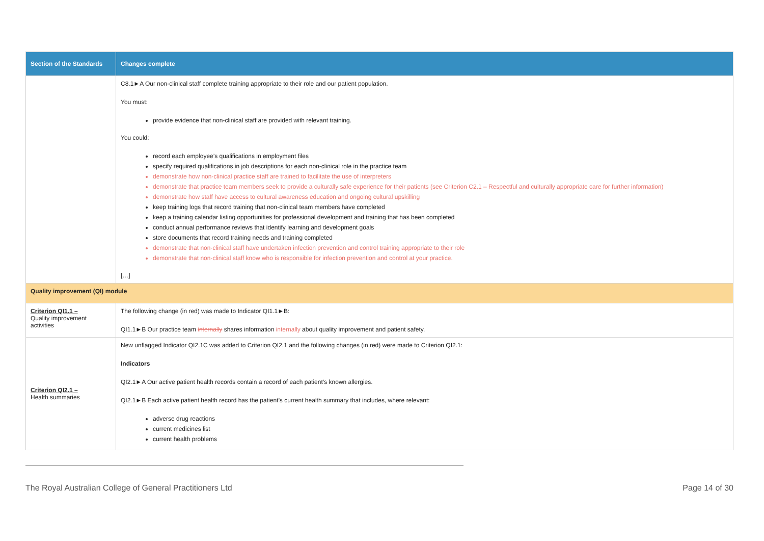| Section of the Standards | Changes complete |
| --- | --- |
| | C8.1►A Our non-clinical staff complete training appropriate to their role and our patient population. You must: provide evidence that non-clinical staff are provided with relevant training. You could: record each employee’s qualifications in employment files specify required qualifications in job descriptions for each non-clinical role in the practice team demonstrate how non-clinical practice staff are trained to facilitate the use of interpreters demonstrate that practice team members seek to provide a culturally safe experience for their patients (see Criterion C2.1 – Respectful and culturally appropriate care for further information) demonstrate how staff have access to cultural awareness education and ongoing cultural upskilling keep training logs that record training that non-clinical team members have completed keep a training calendar listing opportunities for professional development and training that has been completed conduct annual performance reviews that identify learning and development goals store documents that record training needs and training completed demonstrate that non-clinical staff have undertaken infection prevention and control training appropriate to their role demonstrate that non-clinical staff know who is responsible for infection prevention and control at your practice. […] |
| Quality improvement (QI) module | |
| Criterion QI1.1 – Quality improvement activities | The following change (in red) was made to Indicator QI1.1►B: QI1.1►B Our practice team internally shares information internally about quality improvement and patient safety. |
| Criterion QI2.1 – Health summaries | New unflagged Indicator QI2.1C was added to Criterion QI2.1 and the following changes (in red) were made to Criterion QI2.1: Indicators QI2.1►A Our active patient health records contain a record of each patient’s known allergies. QI2.1►B Each active patient health record has the patient’s current health summary that includes, where relevant: adverse drug reactions current medicines list current health problems |
The Royal Australian College of General Practitioners Ltd Page 14 of 30